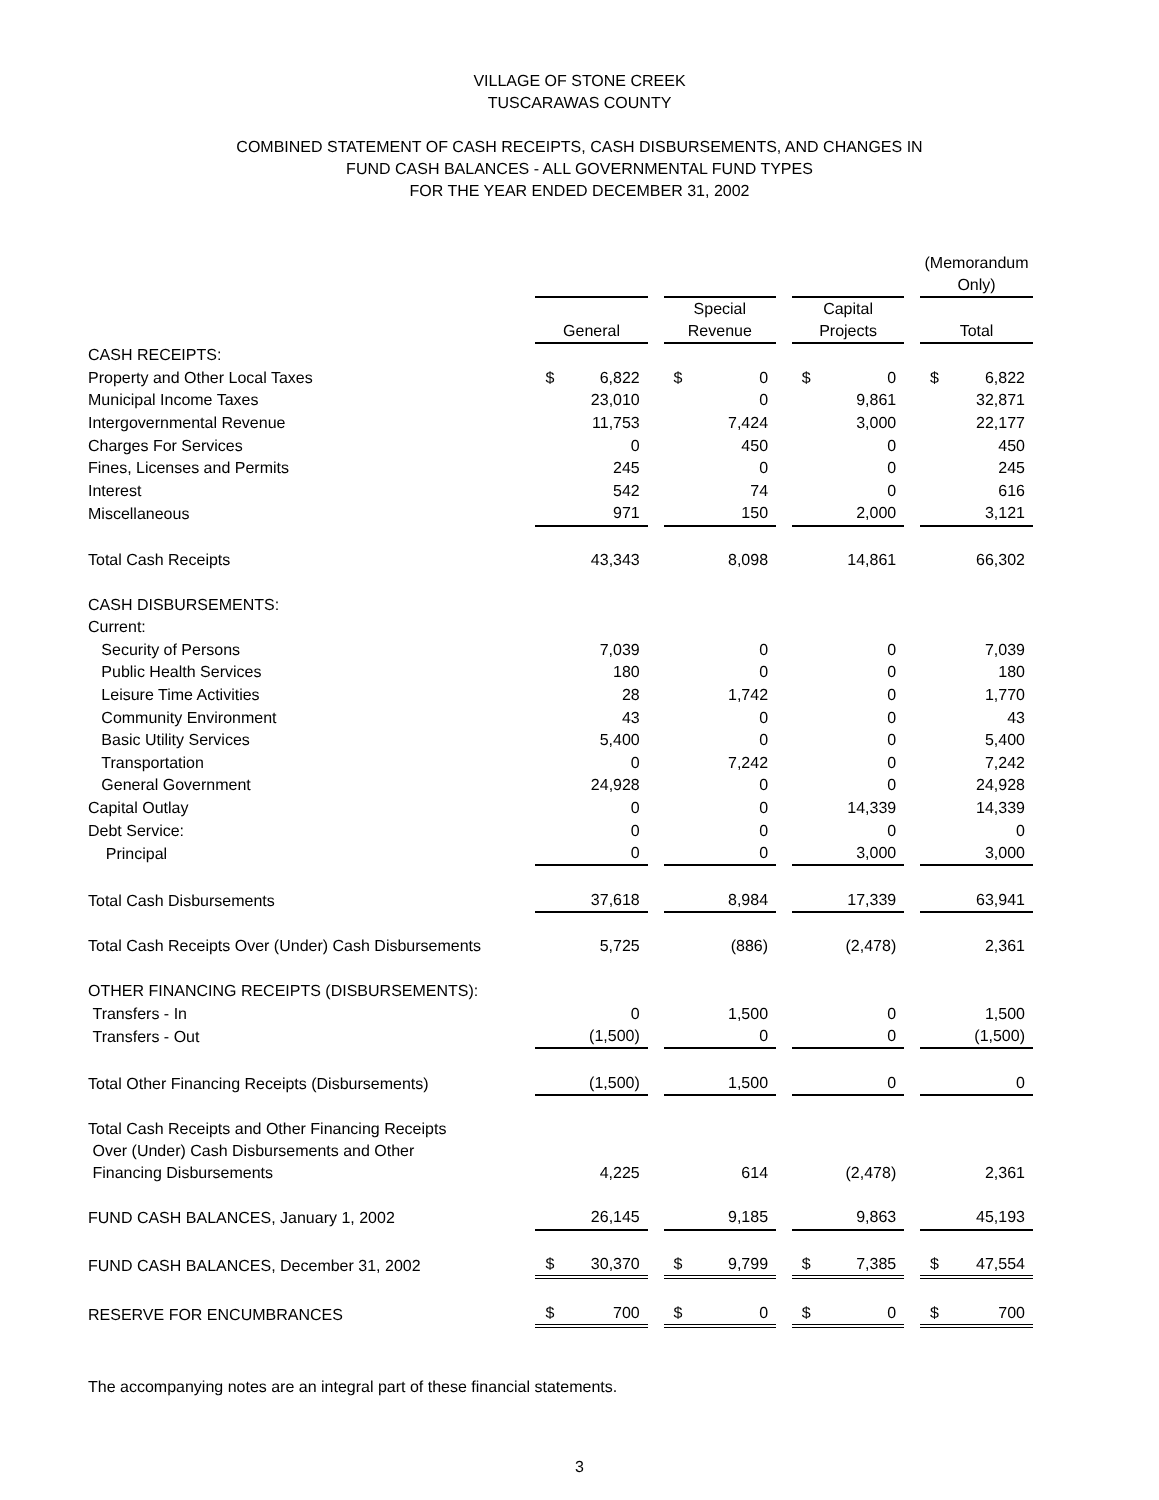VILLAGE OF STONE CREEK
TUSCARAWAS COUNTY
COMBINED STATEMENT OF CASH RECEIPTS, CASH DISBURSEMENTS, AND CHANGES IN
FUND CASH BALANCES - ALL GOVERNMENTAL FUND TYPES
FOR THE YEAR ENDED DECEMBER 31, 2002
| | | | | | | | (Memorandum Only) |
| | General | | Special Revenue | | Capital Projects | | Total |
| CASH RECEIPTS: | | | | | | | |
| Property and Other Local Taxes | $ 6,822 | | $ 0 | | $ 0 | | $ 6,822 |
| Municipal Income Taxes | 23,010 | | 0 | | 9,861 | | 32,871 |
| Intergovernmental Revenue | 11,753 | | 7,424 | | 3,000 | | 22,177 |
| Charges For Services | 0 | | 450 | | 0 | | 450 |
| Fines, Licenses and Permits | 245 | | 0 | | 0 | | 245 |
| Interest | 542 | | 74 | | 0 | | 616 |
| Miscellaneous | 971 | | 150 | | 2,000 | | 3,121 |
| Total Cash Receipts | 43,343 | | 8,098 | | 14,861 | | 66,302 |
| CASH DISBURSEMENTS: | | | | | | | |
| Current: | | | | | | | |
| Security of Persons | 7,039 | | 0 | | 0 | | 7,039 |
| Public Health Services | 180 | | 0 | | 0 | | 180 |
| Leisure Time Activities | 28 | | 1,742 | | 0 | | 1,770 |
| Community Environment | 43 | | 0 | | 0 | | 43 |
| Basic Utility Services | 5,400 | | 0 | | 0 | | 5,400 |
| Transportation | 0 | | 7,242 | | 0 | | 7,242 |
| General Government | 24,928 | | 0 | | 0 | | 24,928 |
| Capital Outlay | 0 | | 0 | | 14,339 | | 14,339 |
| Debt Service: | 0 | | 0 | | 0 | | 0 |
| Principal | 0 | | 0 | | 3,000 | | 3,000 |
| Total Cash Disbursements | 37,618 | | 8,984 | | 17,339 | | 63,941 |
| Total Cash Receipts Over (Under) Cash Disbursements | 5,725 | | (886) | | (2,478) | | 2,361 |
| OTHER FINANCING RECEIPTS (DISBURSEMENTS): | | | | | | | |
| Transfers - In | 0 | | 1,500 | | 0 | | 1,500 |
| Transfers - Out | (1,500) | | 0 | | 0 | | (1,500) |
| Total Other Financing Receipts (Disbursements) | (1,500) | | 1,500 | | 0 | | 0 |
| Total Cash Receipts and Other Financing Receipts Over (Under) Cash Disbursements and Other Financing Disbursements | 4,225 | | 614 | | (2,478) | | 2,361 |
| FUND CASH BALANCES, January 1, 2002 | 26,145 | | 9,185 | | 9,863 | | 45,193 |
| FUND CASH BALANCES, December 31, 2002 | $ 30,370 | | $ 9,799 | | $ 7,385 | | $ 47,554 |
| RESERVE FOR ENCUMBRANCES | $ 700 | | $ 0 | | $ 0 | | $ 700 |
The accompanying notes are an integral part of these financial statements.
3